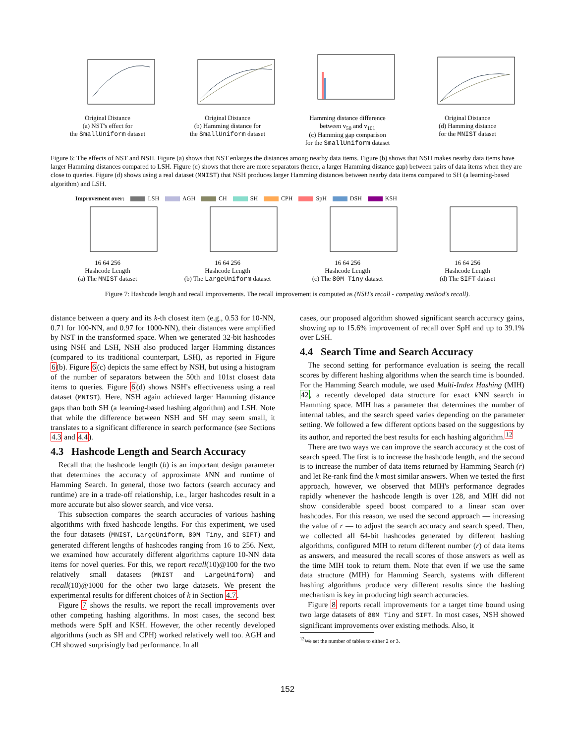Original Distance
(a) NST's effect for
the SmallUniform dataset
Original Distance
(b) Hamming distance for
the SmallUniform dataset
Hamming distance difference
between v<sub>50</sub> and v<sub>101</sub>
(c) Hamming gap comparison
for the SmallUniform dataset
Original Distance
(d) Hamming distance
for the MNIST dataset
Figure 6: The effects of NST and NSH. Figure (a) shows that NST enlarges the distances among nearby data items. Figure (b) shows that NSH makes nearby data items have larger Hamming distances compared to LSH. Figure (c) shows that there are more separators (hence, a larger Hamming distance gap) between pairs of data items when they are close to queries. Figure (d) shows using a real dataset (MNIST) that NSH produces larger Hamming distances between nearby data items compared to SH (a learning-based algorithm) and LSH.
Improvement over: LSH AGH CH SH CPH SpH DSH KSH
16 64 256
Hashcode Length
(a) The MNIST dataset
16 64 256
Hashcode Length
(b) The LargeUniform dataset
16 64 256
Hashcode Length
(c) The 80M Tiny dataset
16 64 256
Hashcode Length
(d) The SIFT dataset
Figure 7: Hashcode length and recall improvements. The recall improvement is computed as (NSH's recall - competing method's recall).
distance between a query and its k-th closest item (e.g., 0.53 for 10-NN, 0.71 for 100-NN, and 0.97 for 1000-NN), their distances were amplified by NST in the transformed space. When we generated 32-bit hashcodes using NSH and LSH, NSH also produced larger Hamming distances (compared to its traditional counterpart, LSH), as reported in Figure 6(b). Figure 6(c) depicts the same effect by NSH, but using a histogram of the number of separators between the 50th and 101st closest data items to queries. Figure 6(d) shows NSH's effectiveness using a real dataset (MNIST). Here, NSH again achieved larger Hamming distance gaps than both SH (a learning-based hashing algorithm) and LSH. Note that while the difference between NSH and SH may seem small, it translates to a significant difference in search performance (see Sections 4.3 and 4.4).
4.3 Hashcode Length and Search Accuracy
Recall that the hashcode length (b) is an important design parameter that determines the accuracy of approximate k NN and runtime of Hamming Search. In general, those two factors (search accuracy and runtime) are in a trade-off relationship, i.e., larger hashcodes result in a more accurate but also slower search, and vice versa.
This subsection compares the search accuracies of various hashing algorithms with fixed hashcode lengths. For this experiment, we used the four datasets (MNIST, LargeUniform, 80M Tiny, and SIFT) and generated different lengths of hashcodes ranging from 16 to 256. Next, we examined how accurately different algorithms capture 10-NN data items for novel queries. For this, we report recall(10)@100 for the two relatively small datasets (MNIST and LargeUniform) and recall(10)@1000 for the other two large datasets. We present the experimental results for different choices of k in Section 4.7.
Figure 7 shows the results. we report the recall improvements over other competing hashing algorithms. In most cases, the second best methods were SpH and KSH. However, the other recently developed algorithms (such as SH and CPH) worked relatively well too. AGH and CH showed surprisingly bad performance. In all
cases, our proposed algorithm showed significant search accuracy gains, showing up to 15.6% improvement of recall over SpH and up to 39.1% over LSH.
4.4 Search Time and Search Accuracy
The second setting for performance evaluation is seeing the recall scores by different hashing algorithms when the search time is bounded. For the Hamming Search module, we used Multi-Index Hashing (MIH) 42, a recently developed data structure for exact k NN search in Hamming space. MIH has a parameter that determines the number of internal tables, and the search speed varies depending on the parameter setting. We followed a few different options based on the suggestions by its author, and reported the best results for each hashing algorithm.<sup>12</sup>
There are two ways we can improve the search accuracy at the cost of search speed. The first is to increase the hashcode length, and the second is to increase the number of data items returned by Hamming Search (r) and let Re-rank find the k most similar answers. When we tested the first approach, however, we observed that MIH's performance degrades rapidly whenever the hashcode length is over 128, and MIH did not show considerable speed boost compared to a linear scan over hashcodes. For this reason, we used the second approach — increasing the value of r — to adjust the search accuracy and search speed. Then, we collected all 64-bit hashcodes generated by different hashing algorithms, configured MIH to return different number (r) of data items as answers, and measured the recall scores of those answers as well as the time MIH took to return them. Note that even if we use the same data structure (MIH) for Hamming Search, systems with different hashing algorithms produce very different results since the hashing mechanism is key in producing high search accuracies.
Figure 8 reports recall improvements for a target time bound using two large datasets of 80M Tiny and SIFT. In most cases, NSH showed significant improvements over existing methods. Also, it
<sup>12</sup> We set the number of tables to either 2 or 3.
152